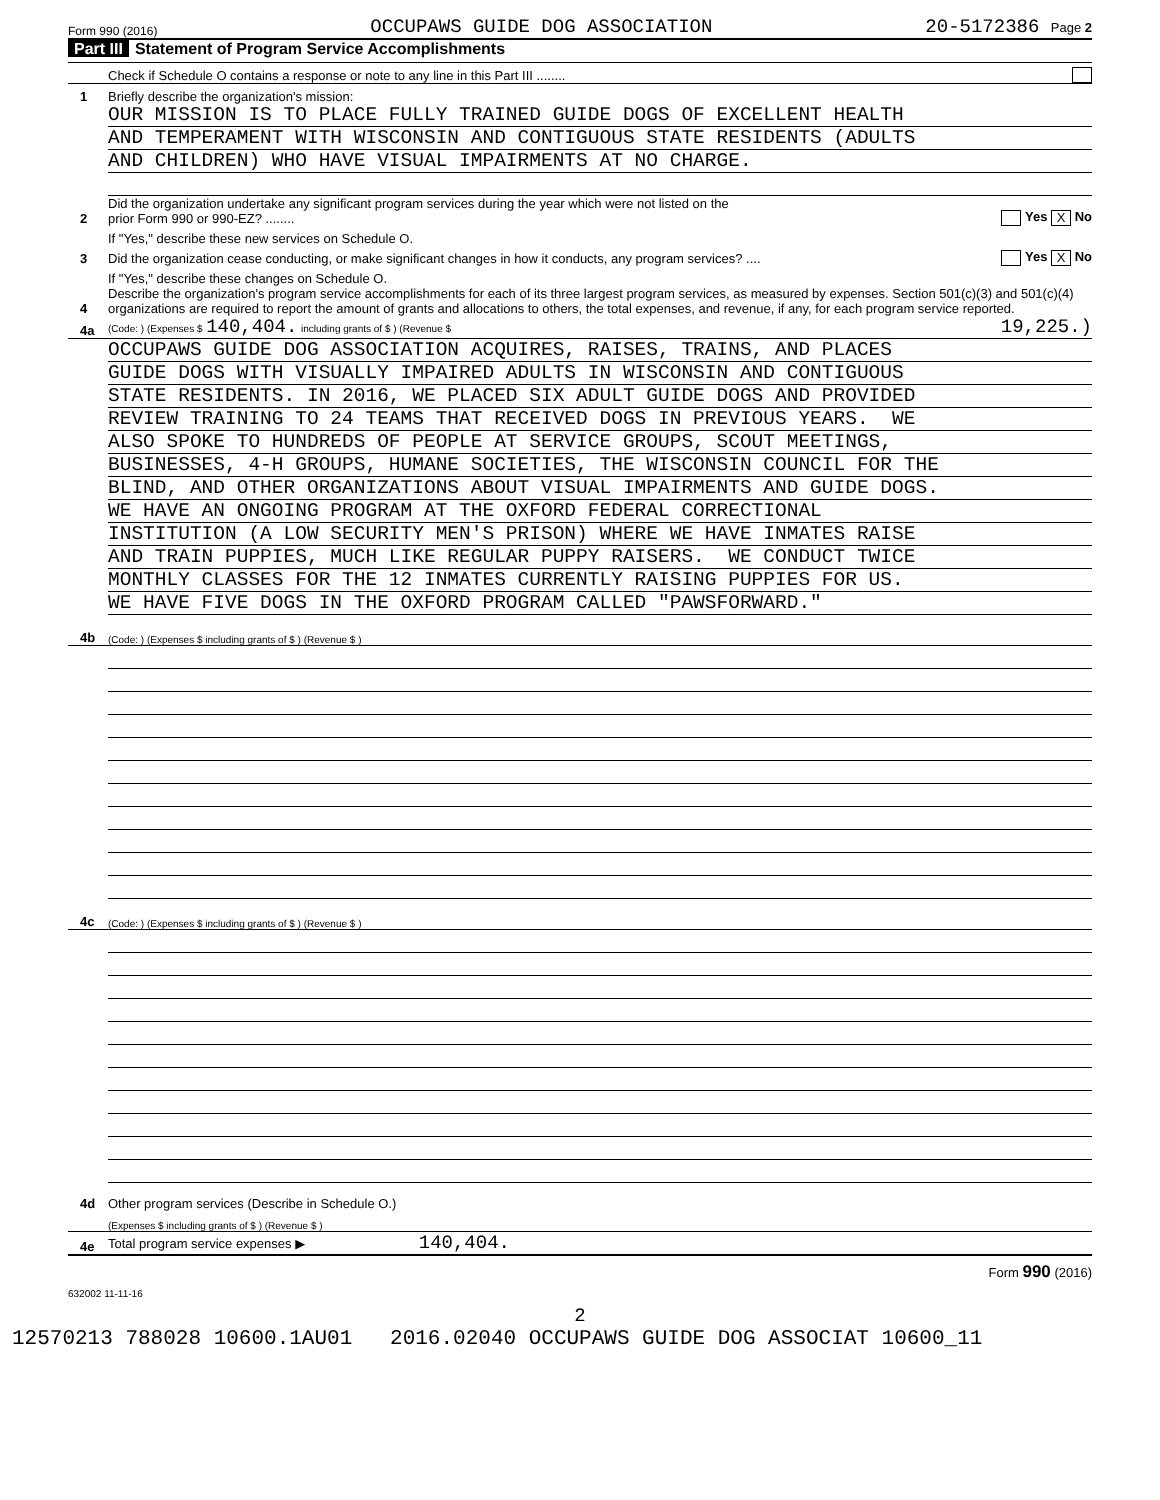Form 990 (2016) OCCUPAWS GUIDE DOG ASSOCIATION 20-5172386 Page 2
Part III Statement of Program Service Accomplishments
Check if Schedule O contains a response or note to any line in this Part III ........
1 Briefly describe the organization's mission:
OUR MISSION IS TO PLACE FULLY TRAINED GUIDE DOGS OF EXCELLENT HEALTH
AND TEMPERAMENT WITH WISCONSIN AND CONTIGUOUS STATE RESIDENTS (ADULTS
AND CHILDREN) WHO HAVE VISUAL IMPAIRMENTS AT NO CHARGE.
2 Did the organization undertake any significant program services during the year which were not listed on the
prior Form 990 or 990-EZ? ........ Yes X No
If "Yes," describe these new services on Schedule O.
3 Did the organization cease conducting, or make significant changes in how it conducts, any program services? .... Yes X No
If "Yes," describe these changes on Schedule O.
4 Describe the organization's program service accomplishments for each of its three largest program services, as measured by expenses. Section 501(c)(3) and 501(c)(4) organizations are required to report the amount of grants and allocations to others, the total expenses, and revenue, if any, for each program service reported.
4a (Code: ) (Expenses $ 140,404. including grants of $ ) (Revenue $ 19,225.)
OCCUPAWS GUIDE DOG ASSOCIATION ACQUIRES, RAISES, TRAINS, AND PLACES
GUIDE DOGS WITH VISUALLY IMPAIRED ADULTS IN WISCONSIN AND CONTIGUOUS
STATE RESIDENTS. IN 2016, WE PLACED SIX ADULT GUIDE DOGS AND PROVIDED
REVIEW TRAINING TO 24 TEAMS THAT RECEIVED DOGS IN PREVIOUS YEARS. WE
ALSO SPOKE TO HUNDREDS OF PEOPLE AT SERVICE GROUPS, SCOUT MEETINGS,
BUSINESSES, 4-H GROUPS, HUMANE SOCIETIES, THE WISCONSIN COUNCIL FOR THE
BLIND, AND OTHER ORGANIZATIONS ABOUT VISUAL IMPAIRMENTS AND GUIDE DOGS.
WE HAVE AN ONGOING PROGRAM AT THE OXFORD FEDERAL CORRECTIONAL
INSTITUTION (A LOW SECURITY MEN'S PRISON) WHERE WE HAVE INMATES RAISE
AND TRAIN PUPPIES, MUCH LIKE REGULAR PUPPY RAISERS. WE CONDUCT TWICE
MONTHLY CLASSES FOR THE 12 INMATES CURRENTLY RAISING PUPPIES FOR US.
WE HAVE FIVE DOGS IN THE OXFORD PROGRAM CALLED "PAWSFORWARD."
4b (Code: ) (Expenses $ including grants of $ ) (Revenue $ )
4c (Code: ) (Expenses $ including grants of $ ) (Revenue $ )
4d Other program services (Describe in Schedule O.)
(Expenses $ including grants of $ ) (Revenue $ )
4e Total program service expenses ▶ 140,404.
Form 990 (2016)
632002 11-11-16
2
12570213 788028 10600.1AU01 2016.02040 OCCUPAWS GUIDE DOG ASSOCIAT 10600_11